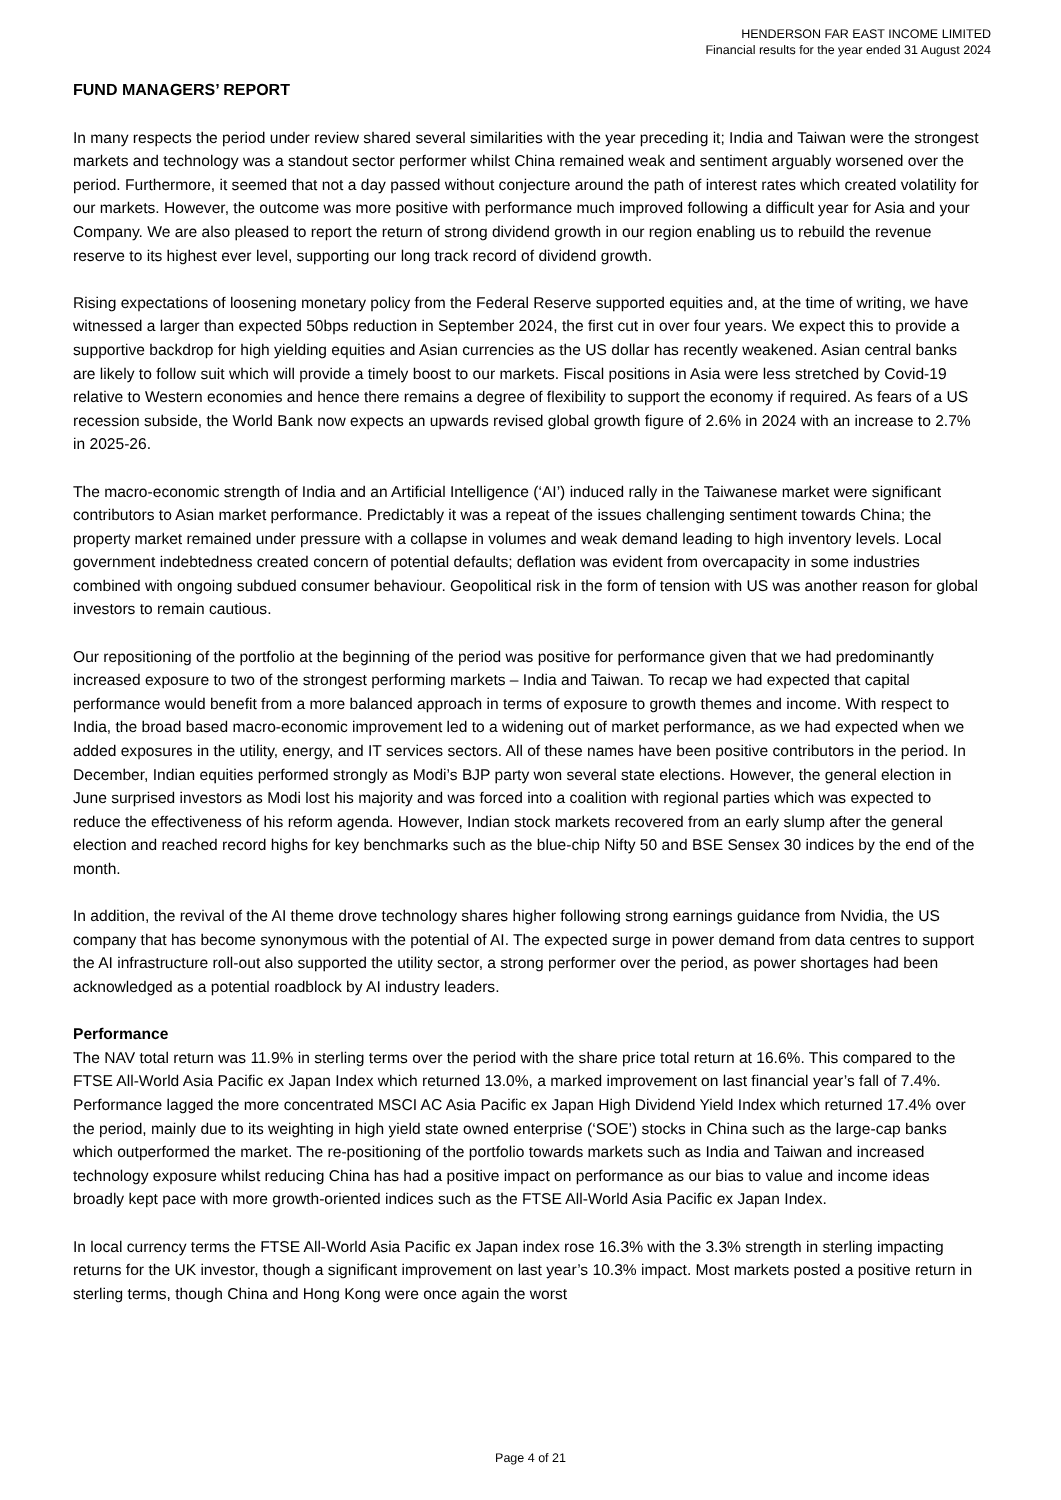HENDERSON FAR EAST INCOME LIMITED
Financial results for the year ended 31 August 2024
FUND MANAGERS’ REPORT
In many respects the period under review shared several similarities with the year preceding it; India and Taiwan were the strongest markets and technology was a standout sector performer whilst China remained weak and sentiment arguably worsened over the period. Furthermore, it seemed that not a day passed without conjecture around the path of interest rates which created volatility for our markets. However, the outcome was more positive with performance much improved following a difficult year for Asia and your Company. We are also pleased to report the return of strong dividend growth in our region enabling us to rebuild the revenue reserve to its highest ever level, supporting our long track record of dividend growth.
Rising expectations of loosening monetary policy from the Federal Reserve supported equities and, at the time of writing, we have witnessed a larger than expected 50bps reduction in September 2024, the first cut in over four years. We expect this to provide a supportive backdrop for high yielding equities and Asian currencies as the US dollar has recently weakened. Asian central banks are likely to follow suit which will provide a timely boost to our markets. Fiscal positions in Asia were less stretched by Covid-19 relative to Western economies and hence there remains a degree of flexibility to support the economy if required. As fears of a US recession subside, the World Bank now expects an upwards revised global growth figure of 2.6% in 2024 with an increase to 2.7% in 2025-26.
The macro-economic strength of India and an Artificial Intelligence (‘AI’) induced rally in the Taiwanese market were significant contributors to Asian market performance. Predictably it was a repeat of the issues challenging sentiment towards China; the property market remained under pressure with a collapse in volumes and weak demand leading to high inventory levels. Local government indebtedness created concern of potential defaults; deflation was evident from overcapacity in some industries combined with ongoing subdued consumer behaviour. Geopolitical risk in the form of tension with US was another reason for global investors to remain cautious.
Our repositioning of the portfolio at the beginning of the period was positive for performance given that we had predominantly increased exposure to two of the strongest performing markets – India and Taiwan. To recap we had expected that capital performance would benefit from a more balanced approach in terms of exposure to growth themes and income. With respect to India, the broad based macro-economic improvement led to a widening out of market performance, as we had expected when we added exposures in the utility, energy, and IT services sectors. All of these names have been positive contributors in the period. In December, Indian equities performed strongly as Modi’s BJP party won several state elections. However, the general election in June surprised investors as Modi lost his majority and was forced into a coalition with regional parties which was expected to reduce the effectiveness of his reform agenda. However, Indian stock markets recovered from an early slump after the general election and reached record highs for key benchmarks such as the blue-chip Nifty 50 and BSE Sensex 30 indices by the end of the month.
In addition, the revival of the AI theme drove technology shares higher following strong earnings guidance from Nvidia, the US company that has become synonymous with the potential of AI. The expected surge in power demand from data centres to support the AI infrastructure roll-out also supported the utility sector, a strong performer over the period, as power shortages had been acknowledged as a potential roadblock by AI industry leaders.
Performance
The NAV total return was 11.9% in sterling terms over the period with the share price total return at 16.6%. This compared to the FTSE All-World Asia Pacific ex Japan Index which returned 13.0%, a marked improvement on last financial year’s fall of 7.4%. Performance lagged the more concentrated MSCI AC Asia Pacific ex Japan High Dividend Yield Index which returned 17.4% over the period, mainly due to its weighting in high yield state owned enterprise (‘SOE’) stocks in China such as the large-cap banks which outperformed the market. The re-positioning of the portfolio towards markets such as India and Taiwan and increased technology exposure whilst reducing China has had a positive impact on performance as our bias to value and income ideas broadly kept pace with more growth-oriented indices such as the FTSE All-World Asia Pacific ex Japan Index.
In local currency terms the FTSE All-World Asia Pacific ex Japan index rose 16.3% with the 3.3% strength in sterling impacting returns for the UK investor, though a significant improvement on last year’s 10.3% impact. Most markets posted a positive return in sterling terms, though China and Hong Kong were once again the worst
Page 4 of 21